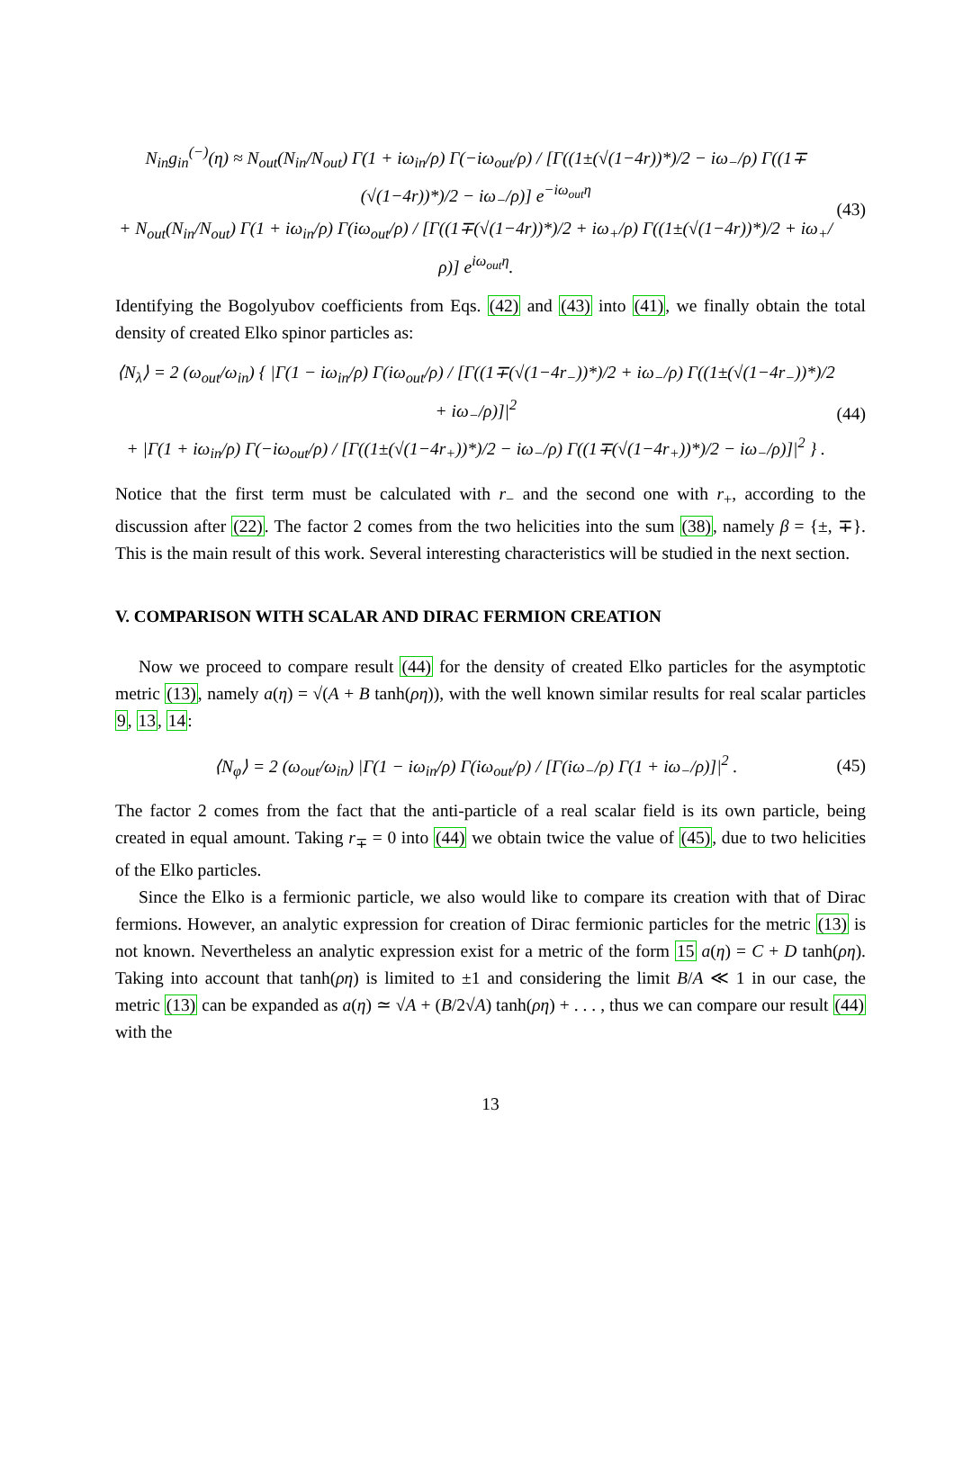N<sub>in</sub>g<sub>in</sub><sup>(−)</sup>(η) ≈ N<sub>out</sub>(N<sub>in</sub>/N<sub>out</sub>) Γ(1 + iω<sub>in</sub>/ρ) Γ(−iω<sub>out</sub>/ρ) / [Γ((1±(√(1−4r))*)/2 − iω<sub>−</sub>/ρ) Γ((1∓(√(1−4r))*)/2 − iω<sub>−</sub>/ρ)] e<sup>−iω<sub>out</sub>η</sup>
+ N<sub>out</sub>(N<sub>in</sub>/N<sub>out</sub>) Γ(1 + iω<sub>in</sub>/ρ) Γ(iω<sub>out</sub>/ρ) / [Γ((1∓(√(1−4r))*)/2 + iω<sub>+</sub>/ρ) Γ((1±(√(1−4r))*)/2 + iω<sub>+</sub>/ρ)] e<sup>iω<sub>out</sub>η</sup>.
(43)
Identifying the Bogolyubov coefficients from Eqs. (42) and (43) into (41), we finally obtain the total density of created Elko spinor particles as:
⟨N<sub>λ</sub>⟩ = 2 (ω<sub>out</sub>/ω<sub>in</sub>) { |Γ(1 − iω<sub>in</sub>/ρ) Γ(iω<sub>out</sub>/ρ) / [Γ((1∓(√(1−4r<sub>−</sub>))*)/2 + iω<sub>−</sub>/ρ) Γ((1±(√(1−4r<sub>−</sub>))*)/2 + iω<sub>−</sub>/ρ)]|<sup>2</sup>
+ |Γ(1 + iω<sub>in</sub>/ρ) Γ(−iω<sub>out</sub>/ρ) / [Γ((1±(√(1−4r<sub>+</sub>))*)/2 − iω<sub>−</sub>/ρ) Γ((1∓(√(1−4r<sub>+</sub>))*)/2 − iω<sub>−</sub>/ρ)]|<sup>2</sup> } .
(44)
Notice that the first term must be calculated with r<sub>−</sub> and the second one with r<sub>+</sub>, according to the discussion after (22). The factor 2 comes from the two helicities into the sum (38), namely β = {±, ∓}. This is the main result of this work. Several interesting characteristics will be studied in the next section.
V. COMPARISON WITH SCALAR AND DIRAC FERMION CREATION
Now we proceed to compare result (44) for the density of created Elko particles for the asymptotic metric (13), namely a(η) = √(A + B tanh(ρη)), with the well known similar results for real scalar particles 9, 13, 14:
⟨N<sub>φ</sub>⟩ = 2 (ω<sub>out</sub>/ω<sub>in</sub>) |Γ(1 − iω<sub>in</sub>/ρ) Γ(iω<sub>out</sub>/ρ) / [Γ(iω<sub>−</sub>/ρ) Γ(1 + iω<sub>−</sub>/ρ)]|<sup>2</sup> .
(45)
The factor 2 comes from the fact that the anti-particle of a real scalar field is its own particle, being created in equal amount. Taking r<sub>∓</sub> = 0 into (44) we obtain twice the value of (45), due to two helicities of the Elko particles.
Since the Elko is a fermionic particle, we also would like to compare its creation with that of Dirac fermions. However, an analytic expression for creation of Dirac fermionic particles for the metric (13) is not known. Nevertheless an analytic expression exist for a metric of the form 15 a(η) = C + D tanh(ρη). Taking into account that tanh(ρη) is limited to ±1 and considering the limit B/A ≪ 1 in our case, the metric (13) can be expanded as a(η) ≃ √A + (B/2√A) tanh(ρη) + . . . , thus we can compare our result (44) with the
13